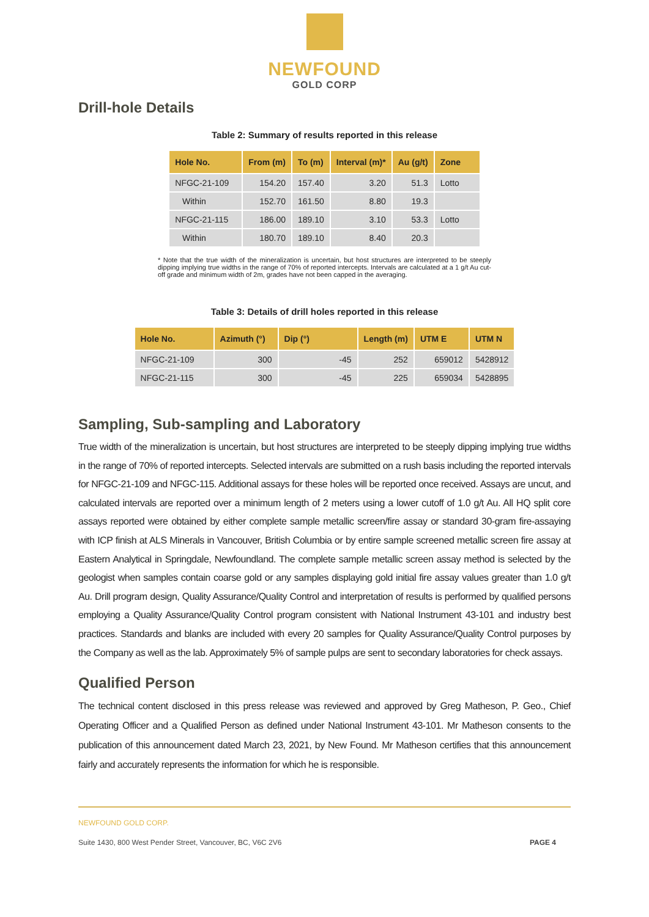NEWFOUND
GOLD CORP
Drill-hole Details
Table 2: Summary of results reported in this release
| Hole No. | From (m) | To (m) | Interval (m)* | Au (g/t) | Zone |
| --- | --- | --- | --- | --- | --- |
| NFGC-21-109 | 154.20 | 157.40 | 3.20 | 51.3 | Lotto |
| Within | 152.70 | 161.50 | 8.80 | 19.3 | |
| NFGC-21-115 | 186.00 | 189.10 | 3.10 | 53.3 | Lotto |
| Within | 180.70 | 189.10 | 8.40 | 20.3 | |
* Note that the true width of the mineralization is uncertain, but host structures are interpreted to be steeply dipping implying true widths in the range of 70% of reported intercepts. Intervals are calculated at a 1 g/t Au cut-off grade and minimum width of 2m, grades have not been capped in the averaging.
Table 3: Details of drill holes reported in this release
| Hole No. | Azimuth (°) | Dip (°) | Length (m) | UTM E | UTM N |
| --- | --- | --- | --- | --- | --- |
| NFGC-21-109 | 300 | -45 | 252 | 659012 | 5428912 |
| NFGC-21-115 | 300 | -45 | 225 | 659034 | 5428895 |
Sampling, Sub-sampling and Laboratory
True width of the mineralization is uncertain, but host structures are interpreted to be steeply dipping implying true widths in the range of 70% of reported intercepts. Selected intervals are submitted on a rush basis including the reported intervals for NFGC-21-109 and NFGC-115. Additional assays for these holes will be reported once received. Assays are uncut, and calculated intervals are reported over a minimum length of 2 meters using a lower cutoff of 1.0 g/t Au. All HQ split core assays reported were obtained by either complete sample metallic screen/fire assay or standard 30-gram fire-assaying with ICP finish at ALS Minerals in Vancouver, British Columbia or by entire sample screened metallic screen fire assay at Eastern Analytical in Springdale, Newfoundland. The complete sample metallic screen assay method is selected by the geologist when samples contain coarse gold or any samples displaying gold initial fire assay values greater than 1.0 g/t Au. Drill program design, Quality Assurance/Quality Control and interpretation of results is performed by qualified persons employing a Quality Assurance/Quality Control program consistent with National Instrument 43-101 and industry best practices. Standards and blanks are included with every 20 samples for Quality Assurance/Quality Control purposes by the Company as well as the lab. Approximately 5% of sample pulps are sent to secondary laboratories for check assays.
Qualified Person
The technical content disclosed in this press release was reviewed and approved by Greg Matheson, P. Geo., Chief Operating Officer and a Qualified Person as defined under National Instrument 43-101. Mr Matheson consents to the publication of this announcement dated March 23, 2021, by New Found. Mr Matheson certifies that this announcement fairly and accurately represents the information for which he is responsible.
NEWFOUND GOLD CORP.
Suite 1430, 800 West Pender Street, Vancouver, BC, V6C 2V6 PAGE 4